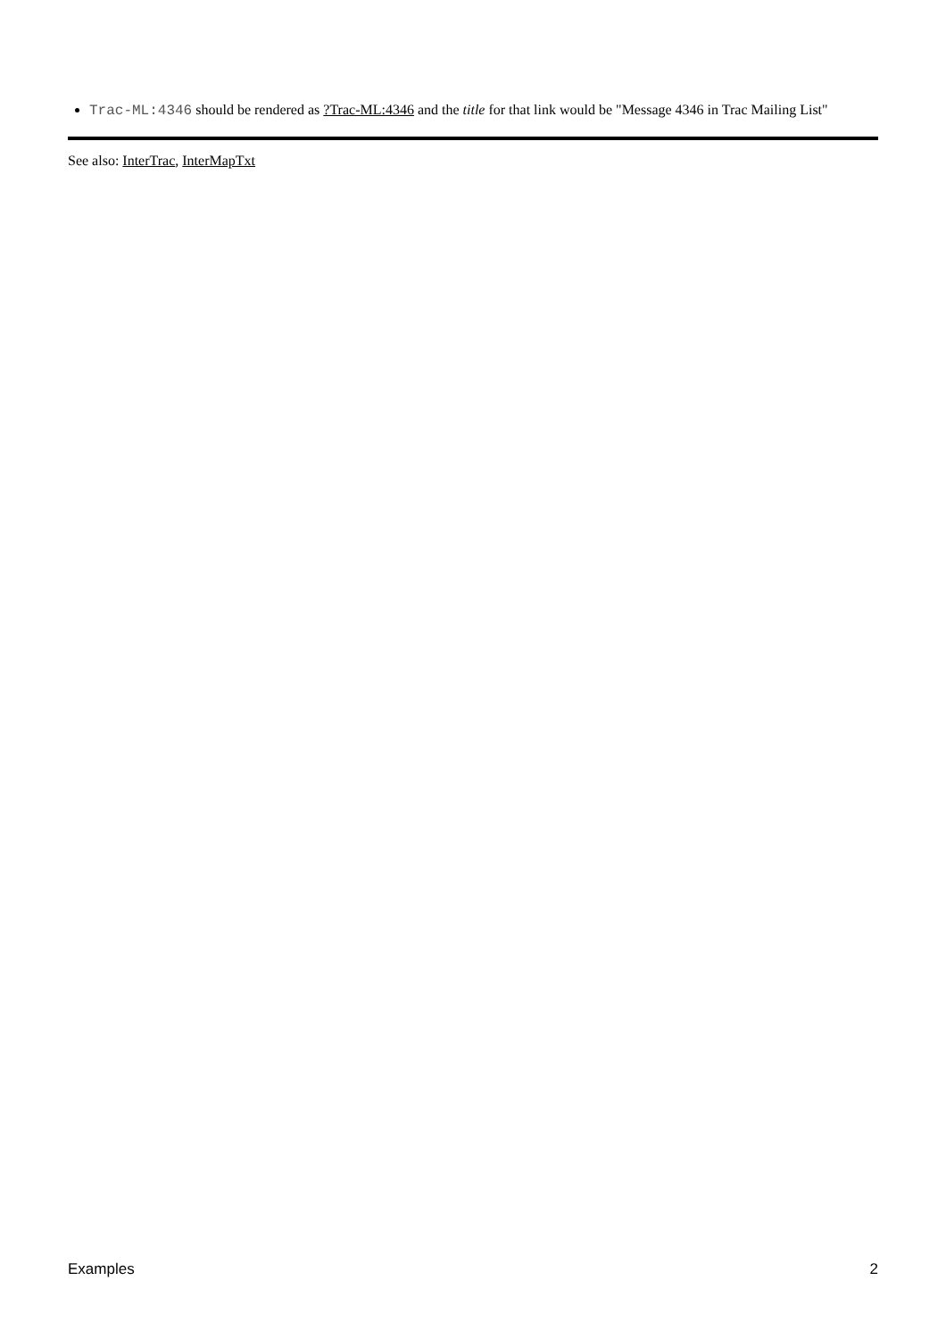Trac-ML:4346 should be rendered as ?Trac-ML:4346 and the title for that link would be "Message 4346 in Trac Mailing List"
See also: InterTrac, InterMapTxt
Examples 2